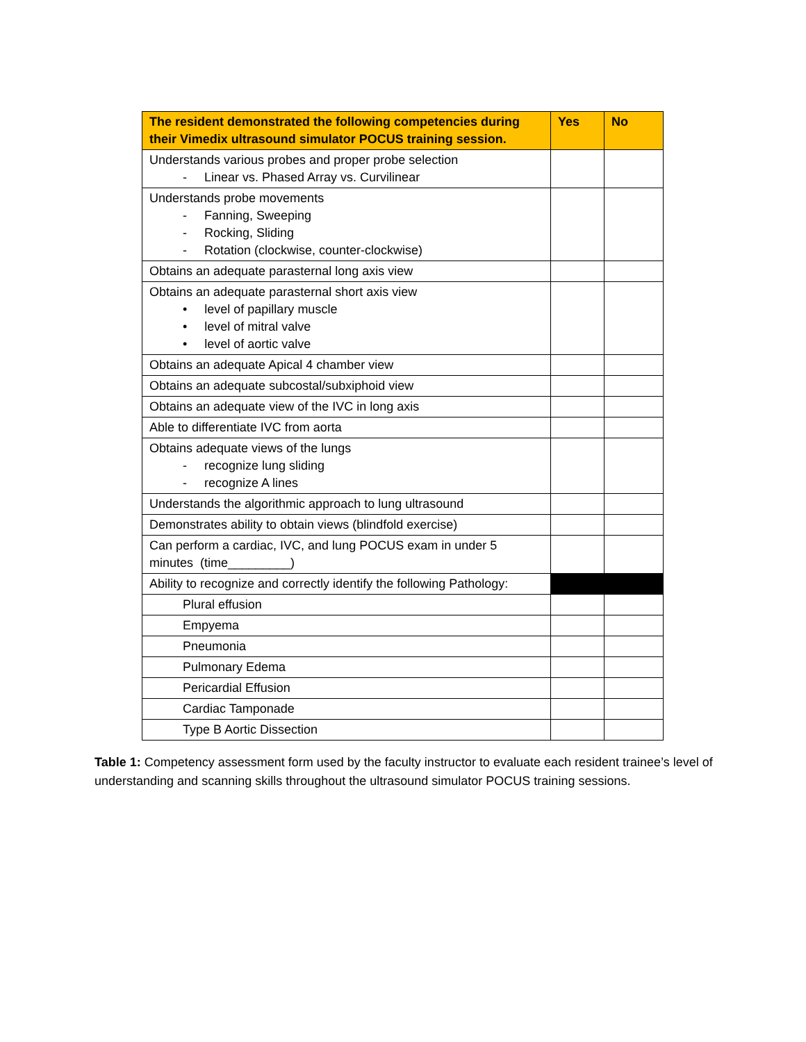| The resident demonstrated the following competencies during their Vimedix ultrasound simulator POCUS training session. | Yes | No |
| --- | --- | --- |
| Understands various probes and proper probe selection - Linear vs. Phased Array vs. Curvilinear | | |
| Understands probe movements - Fanning, Sweeping - Rocking, Sliding - Rotation (clockwise, counter-clockwise) | | |
| Obtains an adequate parasternal long axis view | | |
| Obtains an adequate parasternal short axis view • level of papillary muscle • level of mitral valve • level of aortic valve | | |
| Obtains an adequate Apical 4 chamber view | | |
| Obtains an adequate subcostal/subxiphoid view | | |
| Obtains an adequate view of the IVC in long axis | | |
| Able to differentiate IVC from aorta | | |
| Obtains adequate views of the lungs - recognize lung sliding - recognize A lines | | |
| Understands the algorithmic approach to lung ultrasound | | |
| Demonstrates ability to obtain views (blindfold exercise) | | |
| Can perform a cardiac, IVC, and lung POCUS exam in under 5 minutes (time_________) | | |
| Ability to recognize and correctly identify the following Pathology: | | |
| Plural effusion | | |
| Empyema | | |
| Pneumonia | | |
| Pulmonary Edema | | |
| Pericardial Effusion | | |
| Cardiac Tamponade | | |
| Type B Aortic Dissection | | |
Table 1: Competency assessment form used by the faculty instructor to evaluate each resident trainee’s level of understanding and scanning skills throughout the ultrasound simulator POCUS training sessions.